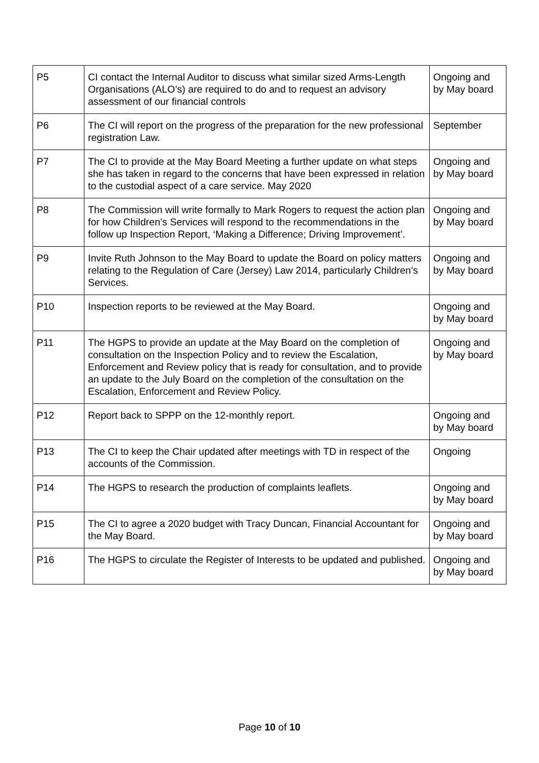| P5 | CI contact the Internal Auditor to discuss what similar sized Arms-Length Organisations (ALO’s) are required to do and to request an advisory assessment of our financial controls | Ongoing and by May board |
| P6 | The CI will report on the progress of the preparation for the new professional registration Law. | September |
| P7 | The CI to provide at the May Board Meeting a further update on what steps she has taken in regard to the concerns that have been expressed in relation to the custodial aspect of a care service. May 2020 | Ongoing and by May board |
| P8 | The Commission will write formally to Mark Rogers to request the action plan for how Children’s Services will respond to the recommendations in the follow up Inspection Report, ‘Making a Difference; Driving Improvement’. | Ongoing and by May board |
| P9 | Invite Ruth Johnson to the May Board to update the Board on policy matters relating to the Regulation of Care (Jersey) Law 2014, particularly Children’s Services. | Ongoing and by May board |
| P10 | Inspection reports to be reviewed at the May Board. | Ongoing and by May board |
| P11 | The HGPS to provide an update at the May Board on the completion of consultation on the Inspection Policy and to review the Escalation, Enforcement and Review policy that is ready for consultation, and to provide an update to the July Board on the completion of the consultation on the Escalation, Enforcement and Review Policy. | Ongoing and by May board |
| P12 | Report back to SPPP on the 12-monthly report. | Ongoing and by May board |
| P13 | The CI to keep the Chair updated after meetings with TD in respect of the accounts of the Commission. | Ongoing |
| P14 | The HGPS to research the production of complaints leaflets. | Ongoing and by May board |
| P15 | The CI to agree a 2020 budget with Tracy Duncan, Financial Accountant for the May Board. | Ongoing and by May board |
| P16 | The HGPS to circulate the Register of Interests to be updated and published. | Ongoing and by May board |
Page 10 of 10